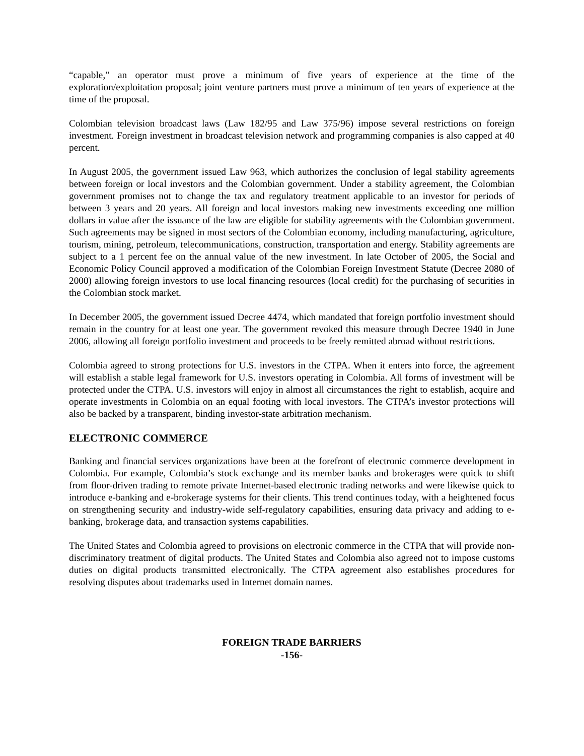“capable,” an operator must prove a minimum of five years of experience at the time of the exploration/exploitation proposal; joint venture partners must prove a minimum of ten years of experience at the time of the proposal.
Colombian television broadcast laws (Law 182/95 and Law 375/96) impose several restrictions on foreign investment. Foreign investment in broadcast television network and programming companies is also capped at 40 percent.
In August 2005, the government issued Law 963, which authorizes the conclusion of legal stability agreements between foreign or local investors and the Colombian government. Under a stability agreement, the Colombian government promises not to change the tax and regulatory treatment applicable to an investor for periods of between 3 years and 20 years. All foreign and local investors making new investments exceeding one million dollars in value after the issuance of the law are eligible for stability agreements with the Colombian government. Such agreements may be signed in most sectors of the Colombian economy, including manufacturing, agriculture, tourism, mining, petroleum, telecommunications, construction, transportation and energy. Stability agreements are subject to a 1 percent fee on the annual value of the new investment. In late October of 2005, the Social and Economic Policy Council approved a modification of the Colombian Foreign Investment Statute (Decree 2080 of 2000) allowing foreign investors to use local financing resources (local credit) for the purchasing of securities in the Colombian stock market.
In December 2005, the government issued Decree 4474, which mandated that foreign portfolio investment should remain in the country for at least one year. The government revoked this measure through Decree 1940 in June 2006, allowing all foreign portfolio investment and proceeds to be freely remitted abroad without restrictions.
Colombia agreed to strong protections for U.S. investors in the CTPA. When it enters into force, the agreement will establish a stable legal framework for U.S. investors operating in Colombia. All forms of investment will be protected under the CTPA. U.S. investors will enjoy in almost all circumstances the right to establish, acquire and operate investments in Colombia on an equal footing with local investors. The CTPA’s investor protections will also be backed by a transparent, binding investor-state arbitration mechanism.
ELECTRONIC COMMERCE
Banking and financial services organizations have been at the forefront of electronic commerce development in Colombia. For example, Colombia’s stock exchange and its member banks and brokerages were quick to shift from floor-driven trading to remote private Internet-based electronic trading networks and were likewise quick to introduce e-banking and e-brokerage systems for their clients. This trend continues today, with a heightened focus on strengthening security and industry-wide self-regulatory capabilities, ensuring data privacy and adding to e-banking, brokerage data, and transaction systems capabilities.
The United States and Colombia agreed to provisions on electronic commerce in the CTPA that will provide non-discriminatory treatment of digital products. The United States and Colombia also agreed not to impose customs duties on digital products transmitted electronically. The CTPA agreement also establishes procedures for resolving disputes about trademarks used in Internet domain names.
FOREIGN TRADE BARRIERS
-156-